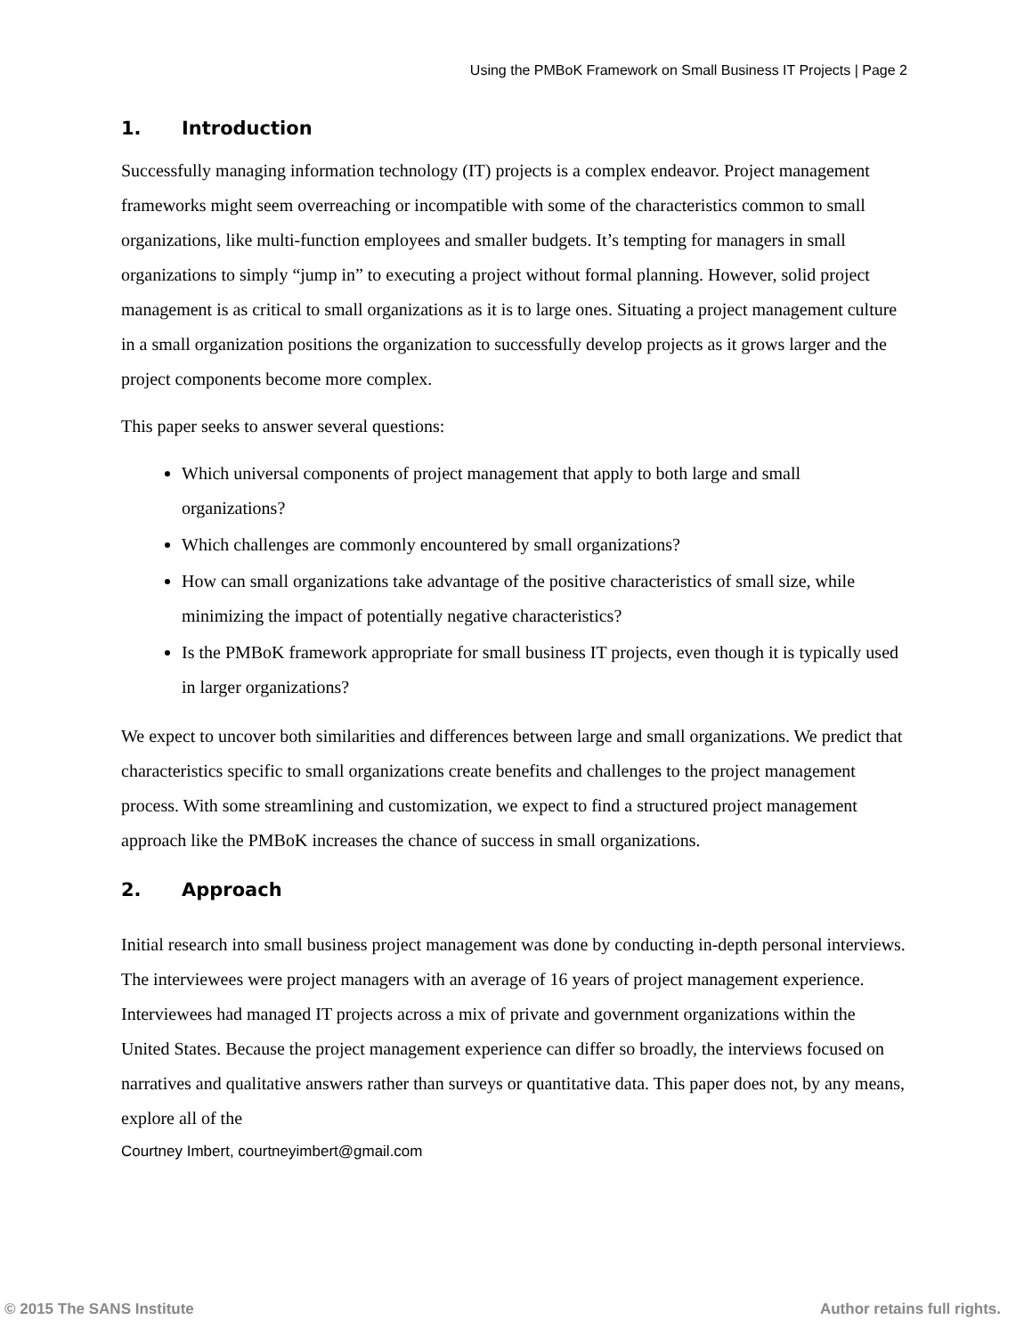Using the PMBoK Framework on Small Business IT Projects | Page 2
1. Introduction
Successfully managing information technology (IT) projects is a complex endeavor. Project management frameworks might seem overreaching or incompatible with some of the characteristics common to small organizations, like multi-function employees and smaller budgets. It’s tempting for managers in small organizations to simply “jump in” to executing a project without formal planning. However, solid project management is as critical to small organizations as it is to large ones. Situating a project management culture in a small organization positions the organization to successfully develop projects as it grows larger and the project components become more complex.
This paper seeks to answer several questions:
Which universal components of project management that apply to both large and small organizations?
Which challenges are commonly encountered by small organizations?
How can small organizations take advantage of the positive characteristics of small size, while minimizing the impact of potentially negative characteristics?
Is the PMBoK framework appropriate for small business IT projects, even though it is typically used in larger organizations?
We expect to uncover both similarities and differences between large and small organizations. We predict that characteristics specific to small organizations create benefits and challenges to the project management process. With some streamlining and customization, we expect to find a structured project management approach like the PMBoK increases the chance of success in small organizations.
2. Approach
Initial research into small business project management was done by conducting in-depth personal interviews. The interviewees were project managers with an average of 16 years of project management experience. Interviewees had managed IT projects across a mix of private and government organizations within the United States. Because the project management experience can differ so broadly, the interviews focused on narratives and qualitative answers rather than surveys or quantitative data. This paper does not, by any means, explore all of the
Courtney Imbert, courtneyimbert@gmail.com
© 2015 The SANS Institute Author retains full rights.